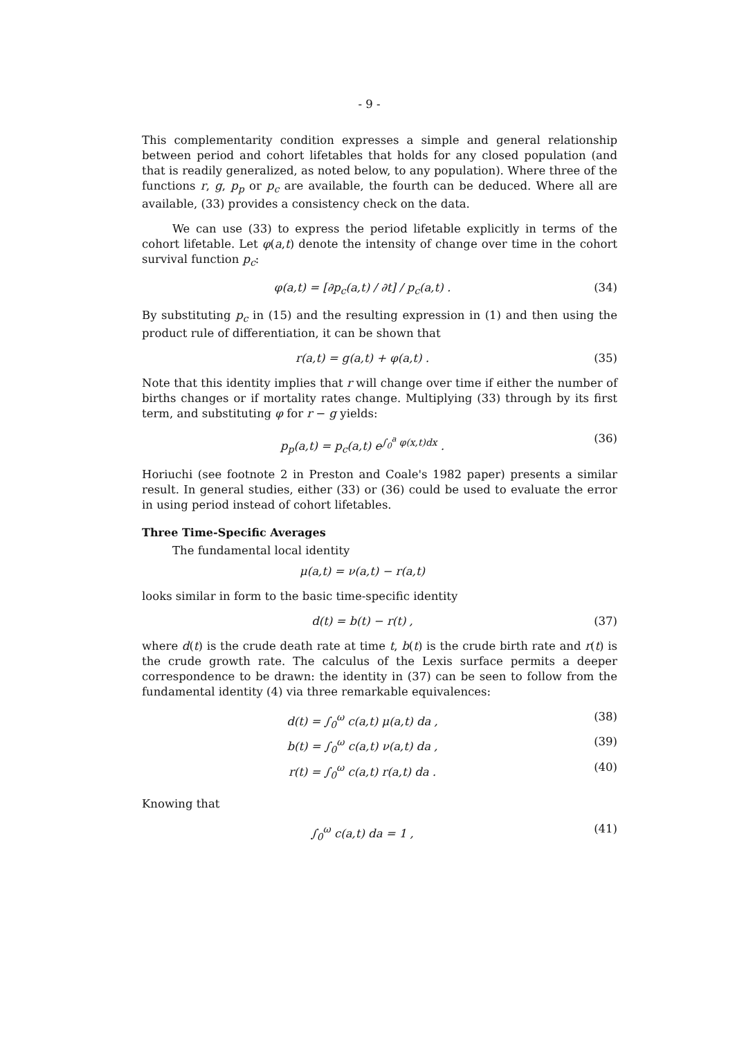- 9 -
This complementarity condition expresses a simple and general relationship between period and cohort lifetables that holds for any closed population (and that is readily generalized, as noted below, to any population). Where three of the functions r, g, p<sub>p</sub> or p<sub>c</sub> are available, the fourth can be deduced. Where all are available, (33) provides a consistency check on the data.
We can use (33) to express the period lifetable explicitly in terms of the cohort lifetable. Let φ(a,t) denote the intensity of change over time in the cohort survival function p<sub>c</sub>:
φ(a,t) = [∂p<sub>c</sub>(a,t) / ∂t] / p<sub>c</sub>(a,t) . (34)
By substituting p<sub>c</sub> in (15) and the resulting expression in (1) and then using the product rule of differentiation, it can be shown that
r(a,t) = g(a,t) + φ(a,t) . (35)
Note that this identity implies that r will change over time if either the number of births changes or if mortality rates change. Multiplying (33) through by its first term, and substituting φ for r − g yields:
p<sub>p</sub>(a,t) = p<sub>c</sub>(a,t) e<sup>∫<sub>0</sub><sup>a</sup> φ(x,t)dx</sup> . (36)
Horiuchi (see footnote 2 in Preston and Coale's 1982 paper) presents a similar result. In general studies, either (33) or (36) could be used to evaluate the error in using period instead of cohort lifetables.
Three Time-Specific Averages
The fundamental local identity
μ(a,t) = ν(a,t) − r(a,t)
looks similar in form to the basic time-specific identity
d(t) = b(t) − r(t) , (37)
where d(t) is the crude death rate at time t, b(t) is the crude birth rate and r(t) is the crude growth rate. The calculus of the Lexis surface permits a deeper correspondence to be drawn: the identity in (37) can be seen to follow from the fundamental identity (4) via three remarkable equivalences:
d(t) = ∫<sub>0</sub><sup>ω</sup> c(a,t) μ(a,t) da , (38)
b(t) = ∫<sub>0</sub><sup>ω</sup> c(a,t) ν(a,t) da , (39)
r(t) = ∫<sub>0</sub><sup>ω</sup> c(a,t) r(a,t) da . (40)
Knowing that
∫<sub>0</sub><sup>ω</sup> c(a,t) da = 1 , (41)